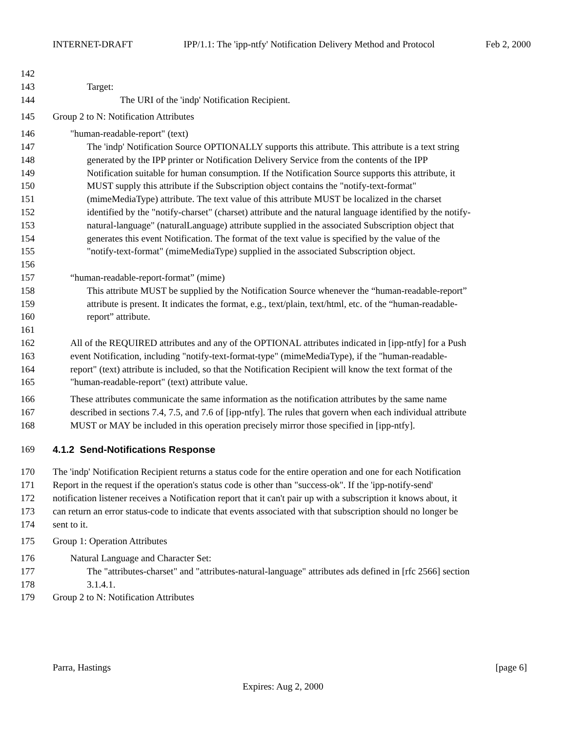INTERNET-DRAFT IPP/1.1: The 'ipp-ntfy' Notification Delivery Method and Protocol Feb 2, 2000
142
143 Target:
144 The URI of the 'indp' Notification Recipient.
145 Group 2 to N: Notification Attributes
146 "human-readable-report" (text)
147 The 'indp' Notification Source OPTIONALLY supports this attribute. This attribute is a text string
148 generated by the IPP printer or Notification Delivery Service from the contents of the IPP
149 Notification suitable for human consumption. If the Notification Source supports this attribute, it
150 MUST supply this attribute if the Subscription object contains the "notify-text-format"
151 (mimeMediaType) attribute. The text value of this attribute MUST be localized in the charset
152 identified by the "notify-charset" (charset) attribute and the natural language identified by the notify-
153 natural-language" (naturalLanguage) attribute supplied in the associated Subscription object that
154 generates this event Notification. The format of the text value is specified by the value of the
155 "notify-text-format" (mimeMediaType) supplied in the associated Subscription object.
156
157 “human-readable-report-format” (mime)
158 This attribute MUST be supplied by the Notification Source whenever the “human-readable-report”
159 attribute is present. It indicates the format, e.g., text/plain, text/html, etc. of the “human-readable-
160 report” attribute.
161
162 All of the REQUIRED attributes and any of the OPTIONAL attributes indicated in [ipp-ntfy] for a Push
163 event Notification, including "notify-text-format-type" (mimeMediaType), if the "human-readable-
164 report" (text) attribute is included, so that the Notification Recipient will know the text format of the
165 "human-readable-report" (text) attribute value.
166 These attributes communicate the same information as the notification attributes by the same name
167 described in sections 7.4, 7.5, and 7.6 of [ipp-ntfy]. The rules that govern when each individual attribute
168 MUST or MAY be included in this operation precisely mirror those specified in [ipp-ntfy].
169 4.1.2 Send-Notifications Response
170 The 'indp' Notification Recipient returns a status code for the entire operation and one for each Notification
171 Report in the request if the operation's status code is other than "success-ok". If the 'ipp-notify-send'
172 notification listener receives a Notification report that it can't pair up with a subscription it knows about, it
173 can return an error status-code to indicate that events associated with that subscription should no longer be
174 sent to it.
175 Group 1: Operation Attributes
176 Natural Language and Character Set:
177 The "attributes-charset" and "attributes-natural-language" attributes ads defined in [rfc 2566] section
178 3.1.4.1.
179 Group 2 to N: Notification Attributes
Parra, Hastings [page 6]
Expires: Aug 2, 2000